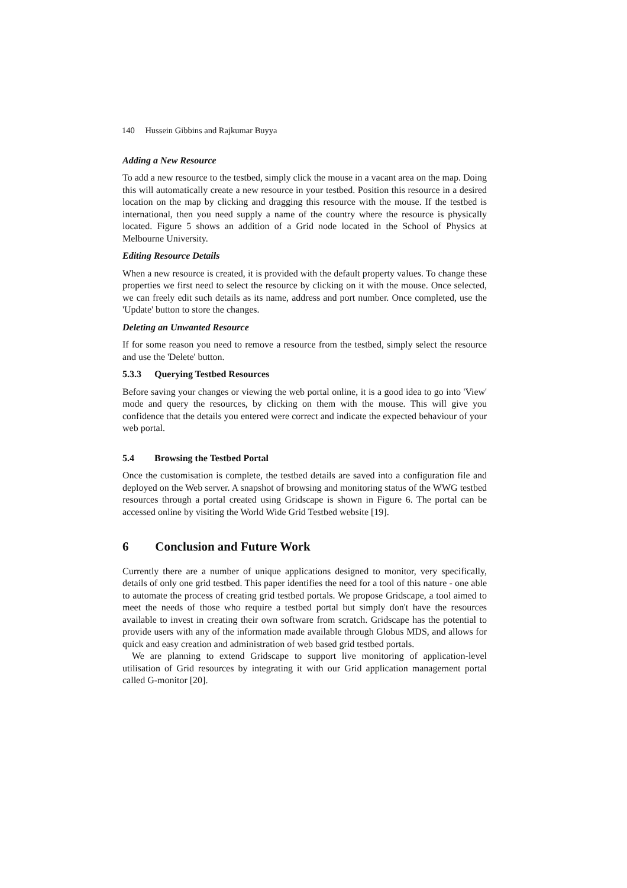140 Hussein Gibbins and Rajkumar Buyya
Adding a New Resource
To add a new resource to the testbed, simply click the mouse in a vacant area on the map. Doing this will automatically create a new resource in your testbed. Position this resource in a desired location on the map by clicking and dragging this resource with the mouse. If the testbed is international, then you need supply a name of the country where the resource is physically located. Figure 5 shows an addition of a Grid node located in the School of Physics at Melbourne University.
Editing Resource Details
When a new resource is created, it is provided with the default property values. To change these properties we first need to select the resource by clicking on it with the mouse. Once selected, we can freely edit such details as its name, address and port number. Once completed, use the 'Update' button to store the changes.
Deleting an Unwanted Resource
If for some reason you need to remove a resource from the testbed, simply select the resource and use the 'Delete' button.
5.3.3 Querying Testbed Resources
Before saving your changes or viewing the web portal online, it is a good idea to go into 'View' mode and query the resources, by clicking on them with the mouse. This will give you confidence that the details you entered were correct and indicate the expected behaviour of your web portal.
5.4 Browsing the Testbed Portal
Once the customisation is complete, the testbed details are saved into a configuration file and deployed on the Web server. A snapshot of browsing and monitoring status of the WWG testbed resources through a portal created using Gridscape is shown in Figure 6. The portal can be accessed online by visiting the World Wide Grid Testbed website [19].
6 Conclusion and Future Work
Currently there are a number of unique applications designed to monitor, very specifically, details of only one grid testbed. This paper identifies the need for a tool of this nature - one able to automate the process of creating grid testbed portals. We propose Gridscape, a tool aimed to meet the needs of those who require a testbed portal but simply don't have the resources available to invest in creating their own software from scratch. Gridscape has the potential to provide users with any of the information made available through Globus MDS, and allows for quick and easy creation and administration of web based grid testbed portals.
We are planning to extend Gridscape to support live monitoring of application-level utilisation of Grid resources by integrating it with our Grid application management portal called G-monitor [20].